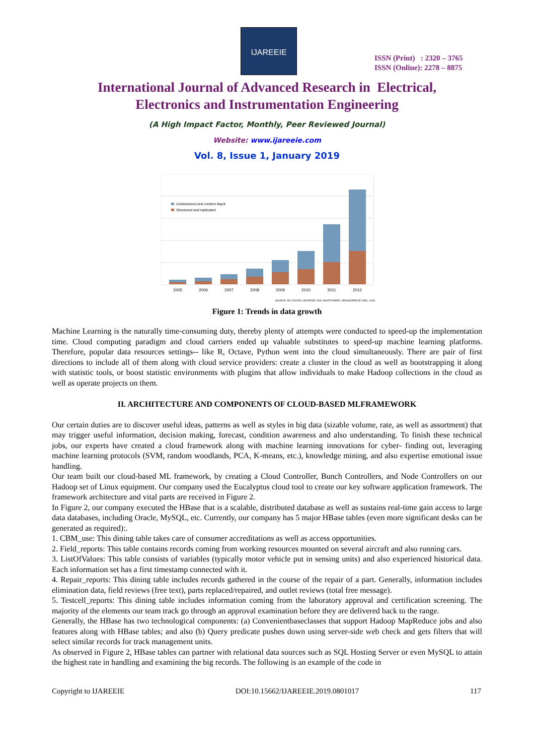IJAREEIE
ISSN (Print) : 2320 – 3765
ISSN (Online): 2278 – 8875
International Journal of Advanced Research in Electrical,
Electronics and Instrumentation Engineering
(A High Impact Factor, Monthly, Peer Reviewed Journal)
Website: www.ijareeie.com
Vol. 8, Issue 1, January 2019
Unstructured and content depot
Structured and replicated
2005
2006
2007
2008
2009
2010
2011
2012
SOURCE: IDC DIGITAL UNIVERSE 2009: WHITE PAPER, SPONSORED BY EMC, 2009
Figure 1: Trends in data growth
Machine Learning is the naturally time-consuming duty, thereby plenty of attempts were conducted to speed-up the implementation time. Cloud computing paradigm and cloud carriers ended up valuable substitutes to speed-up machine learning platforms. Therefore, popular data resources settings-- like R, Octave, Python went into the cloud simultaneously. There are pair of first directions to include all of them along with cloud service providers: create a cluster in the cloud as well as bootstrapping it along with statistic tools, or boost statistic environments with plugins that allow individuals to make Hadoop collections in the cloud as well as operate projects on them.
II. ARCHITECTURE AND COMPONENTS OF CLOUD-BASED MLFRAMEWORK
Our certain duties are to discover useful ideas, patterns as well as styles in big data (sizable volume, rate, as well as assortment) that may trigger useful information, decision making, forecast, condition awareness and also understanding. To finish these technical jobs, our experts have created a cloud framework along with machine learning innovations for cyber- finding out, leveraging machine learning protocols (SVM, random woodlands, PCA, K-means, etc.), knowledge mining, and also expertise emotional issue handling.
Our team built our cloud-based ML framework, by creating a Cloud Controller, Bunch Controllers, and Node Controllers on our Hadoop set of Linux equipment. Our company used the Eucalyptus cloud tool to create our key software application framework. The framework architecture and vital parts are received in Figure 2.
In Figure 2, our company executed the HBase that is a scalable, distributed database as well as sustains real-time gain access to large data databases, including Oracle, MySQL, etc. Currently, our company has 5 major HBase tables (even more significant desks can be generated as required):.
1. CBM_use: This dining table takes care of consumer accreditations as well as access opportunities.
2. Field_reports: This table contains records coming from working resources mounted on several aircraft and also running cars.
3. ListOfValues: This table consists of variables (typically motor vehicle put in sensing units) and also experienced historical data. Each information set has a first timestamp connected with it.
4. Repair_reports: This dining table includes records gathered in the course of the repair of a part. Generally, information includes elimination data, field reviews (free text), parts replaced/repaired, and outlet reviews (total free message).
5. Testcell_reports: This dining table includes information coming from the laboratory approval and certification screening. The majority of the elements our team track go through an approval examination before they are delivered back to the range.
Generally, the HBase has two technological components: (a) Convenientbaseclasses that support Hadoop MapReduce jobs and also features along with HBase tables; and also (b) Query predicate pushes down using server-side web check and gets filters that will select similar records for track management units.
As observed in Figure 2, HBase tables can partner with relational data sources such as SQL Hosting Server or even MySQL to attain the highest rate in handling and examining the big records. The following is an example of the code in
Copyright to IJAREEIE DOI:10.15662/IJAREEIE.2019.0801017 117